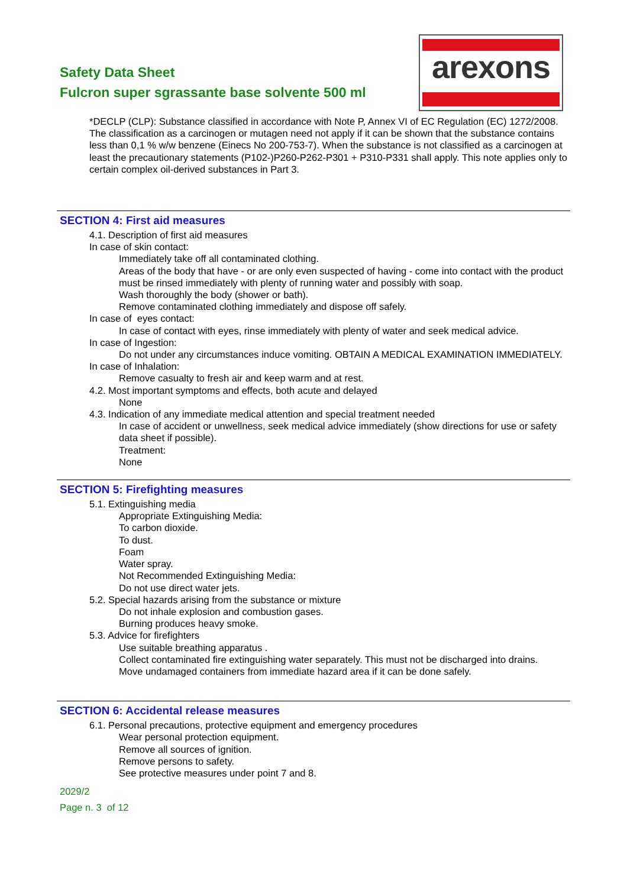Safety Data Sheet
Fulcron super sgrassante base solvente 500 ml
arexons
*DECLP (CLP): Substance classified in accordance with Note P, Annex VI of EC Regulation (EC) 1272/2008. The classification as a carcinogen or mutagen need not apply if it can be shown that the substance contains less than 0,1 % w/w benzene (Einecs No 200-753-7). When the substance is not classified as a carcinogen at least the precautionary statements (P102-)P260-P262-P301 + P310-P331 shall apply. This note applies only to certain complex oil-derived substances in Part 3.
SECTION 4: First aid measures
4.1. Description of first aid measures
In case of skin contact:
Immediately take off all contaminated clothing.
Areas of the body that have - or are only even suspected of having - come into contact with the product must be rinsed immediately with plenty of running water and possibly with soap.
Wash thoroughly the body (shower or bath).
Remove contaminated clothing immediately and dispose off safely.
In case of eyes contact:
In case of contact with eyes, rinse immediately with plenty of water and seek medical advice.
In case of Ingestion:
Do not under any circumstances induce vomiting. OBTAIN A MEDICAL EXAMINATION IMMEDIATELY.
In case of Inhalation:
Remove casualty to fresh air and keep warm and at rest.
4.2. Most important symptoms and effects, both acute and delayed
None
4.3. Indication of any immediate medical attention and special treatment needed
In case of accident or unwellness, seek medical advice immediately (show directions for use or safety data sheet if possible).
Treatment:
None
SECTION 5: Firefighting measures
5.1. Extinguishing media
Appropriate Extinguishing Media:
To carbon dioxide.
To dust.
Foam
Water spray.
Not Recommended Extinguishing Media:
Do not use direct water jets.
5.2. Special hazards arising from the substance or mixture
Do not inhale explosion and combustion gases.
Burning produces heavy smoke.
5.3. Advice for firefighters
Use suitable breathing apparatus .
Collect contaminated fire extinguishing water separately. This must not be discharged into drains.
Move undamaged containers from immediate hazard area if it can be done safely.
SECTION 6: Accidental release measures
6.1. Personal precautions, protective equipment and emergency procedures
Wear personal protection equipment.
Remove all sources of ignition.
Remove persons to safety.
See protective measures under point 7 and 8.
2029/2
Page n. 3 of 12